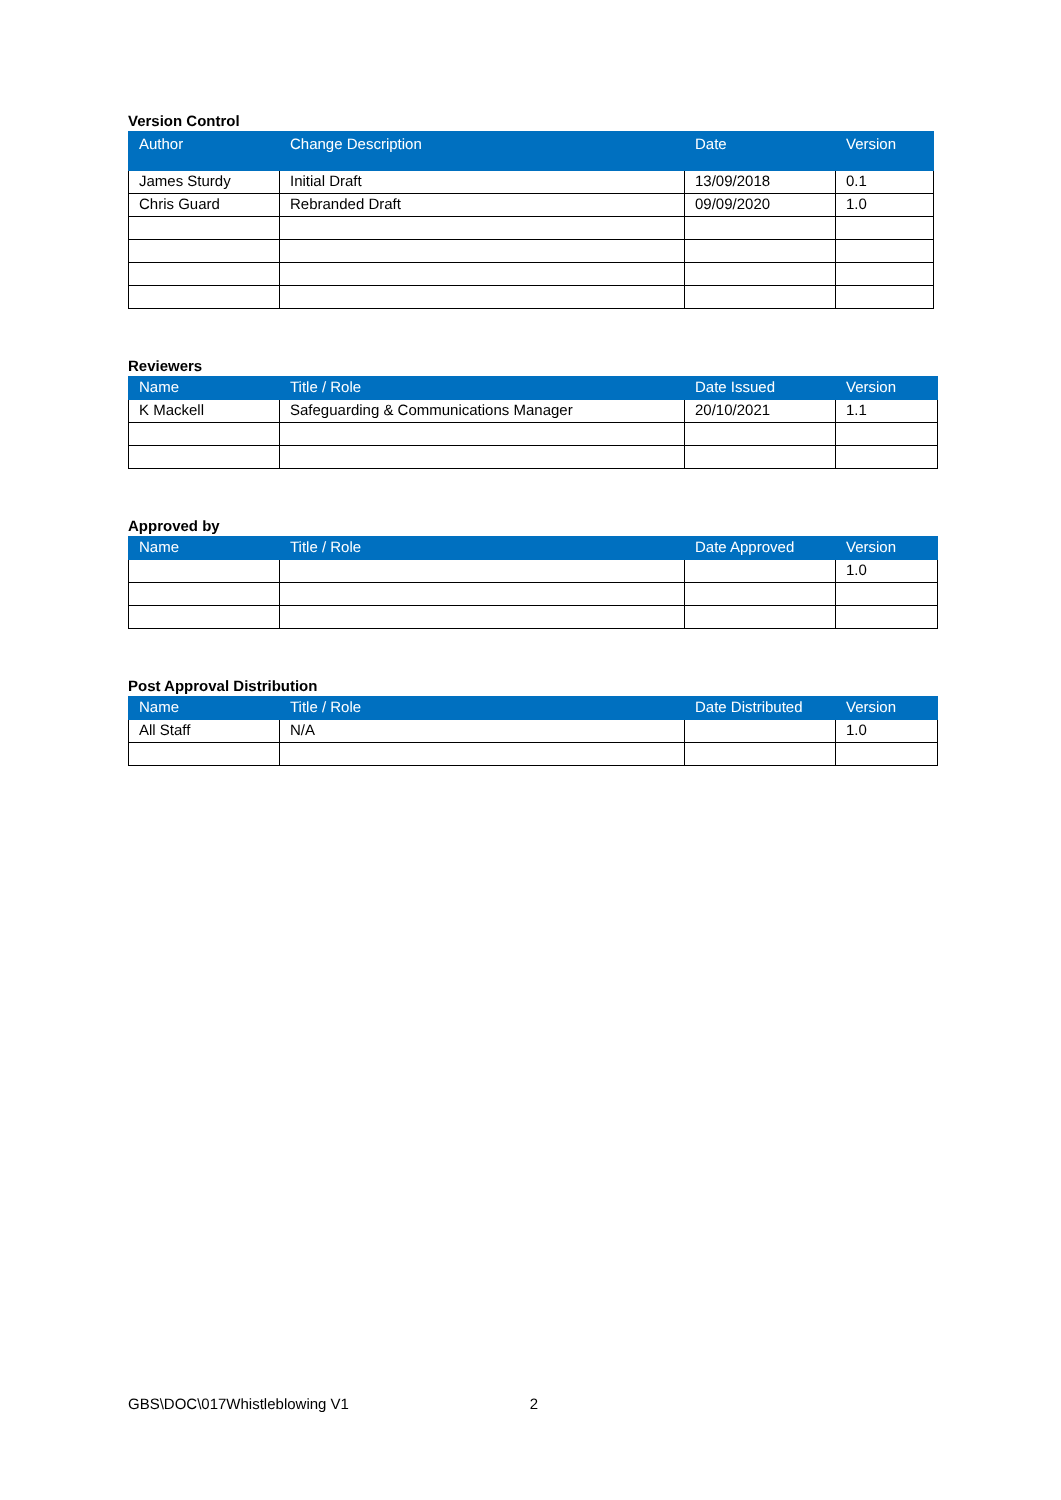Version Control
| Author | Change Description | Date | Version |
| --- | --- | --- | --- |
| James Sturdy | Initial Draft | 13/09/2018 | 0.1 |
| Chris Guard | Rebranded Draft | 09/09/2020 | 1.0 |
Reviewers
| Name | Title / Role | Date Issued | Version |
| --- | --- | --- | --- |
| K Mackell | Safeguarding & Communications Manager | 20/10/2021 | 1.1 |
Approved by
| Name | Title / Role | Date Approved | Version |
| --- | --- | --- | --- |
| | | | 1.0 |
Post Approval Distribution
| Name | Title / Role | Date Distributed | Version |
| --- | --- | --- | --- |
| All Staff | N/A | | 1.0 |
GBS\DOC\017Whistleblowing V1 2